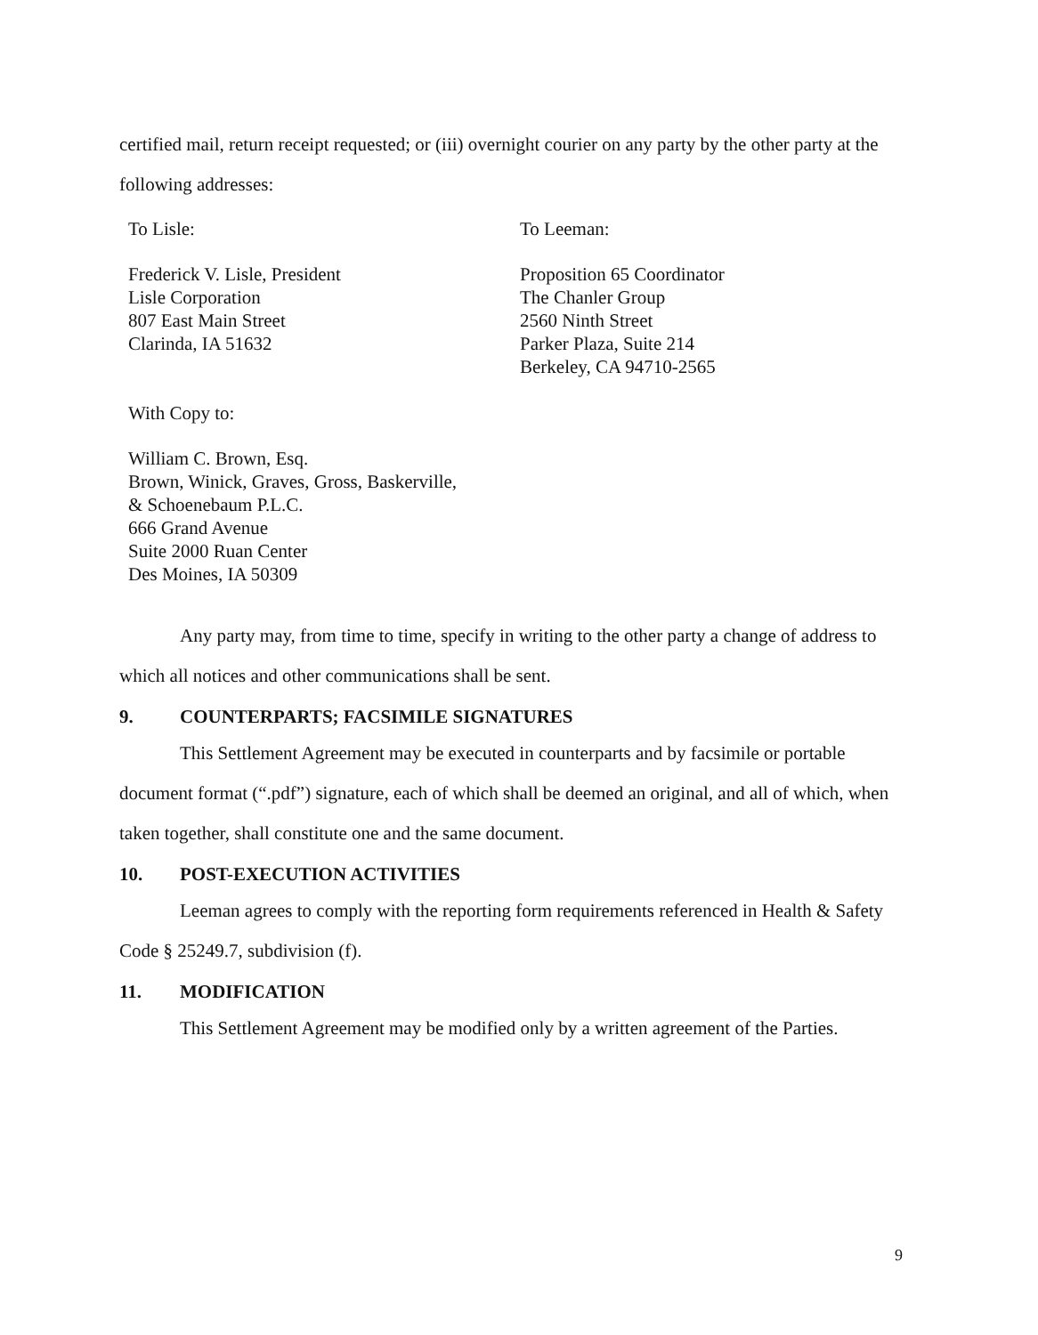certified mail, return receipt requested; or (iii) overnight courier on any party by the other party at the following addresses:
To Lisle:
Frederick V. Lisle, President
Lisle Corporation
807 East Main Street
Clarinda, IA 51632
To Leeman:
Proposition 65 Coordinator
The Chanler Group
2560 Ninth Street
Parker Plaza, Suite 214
Berkeley, CA 94710-2565
With Copy to:
William C. Brown, Esq.
Brown, Winick, Graves, Gross, Baskerville,
& Schoenebaum P.L.C.
666 Grand Avenue
Suite 2000 Ruan Center
Des Moines, IA 50309
Any party may, from time to time, specify in writing to the other party a change of address to which all notices and other communications shall be sent.
9. COUNTERPARTS; FACSIMILE SIGNATURES
This Settlement Agreement may be executed in counterparts and by facsimile or portable document format (“.pdf”) signature, each of which shall be deemed an original, and all of which, when taken together, shall constitute one and the same document.
10. POST-EXECUTION ACTIVITIES
Leeman agrees to comply with the reporting form requirements referenced in Health & Safety Code § 25249.7, subdivision (f).
11. MODIFICATION
This Settlement Agreement may be modified only by a written agreement of the Parties.
9